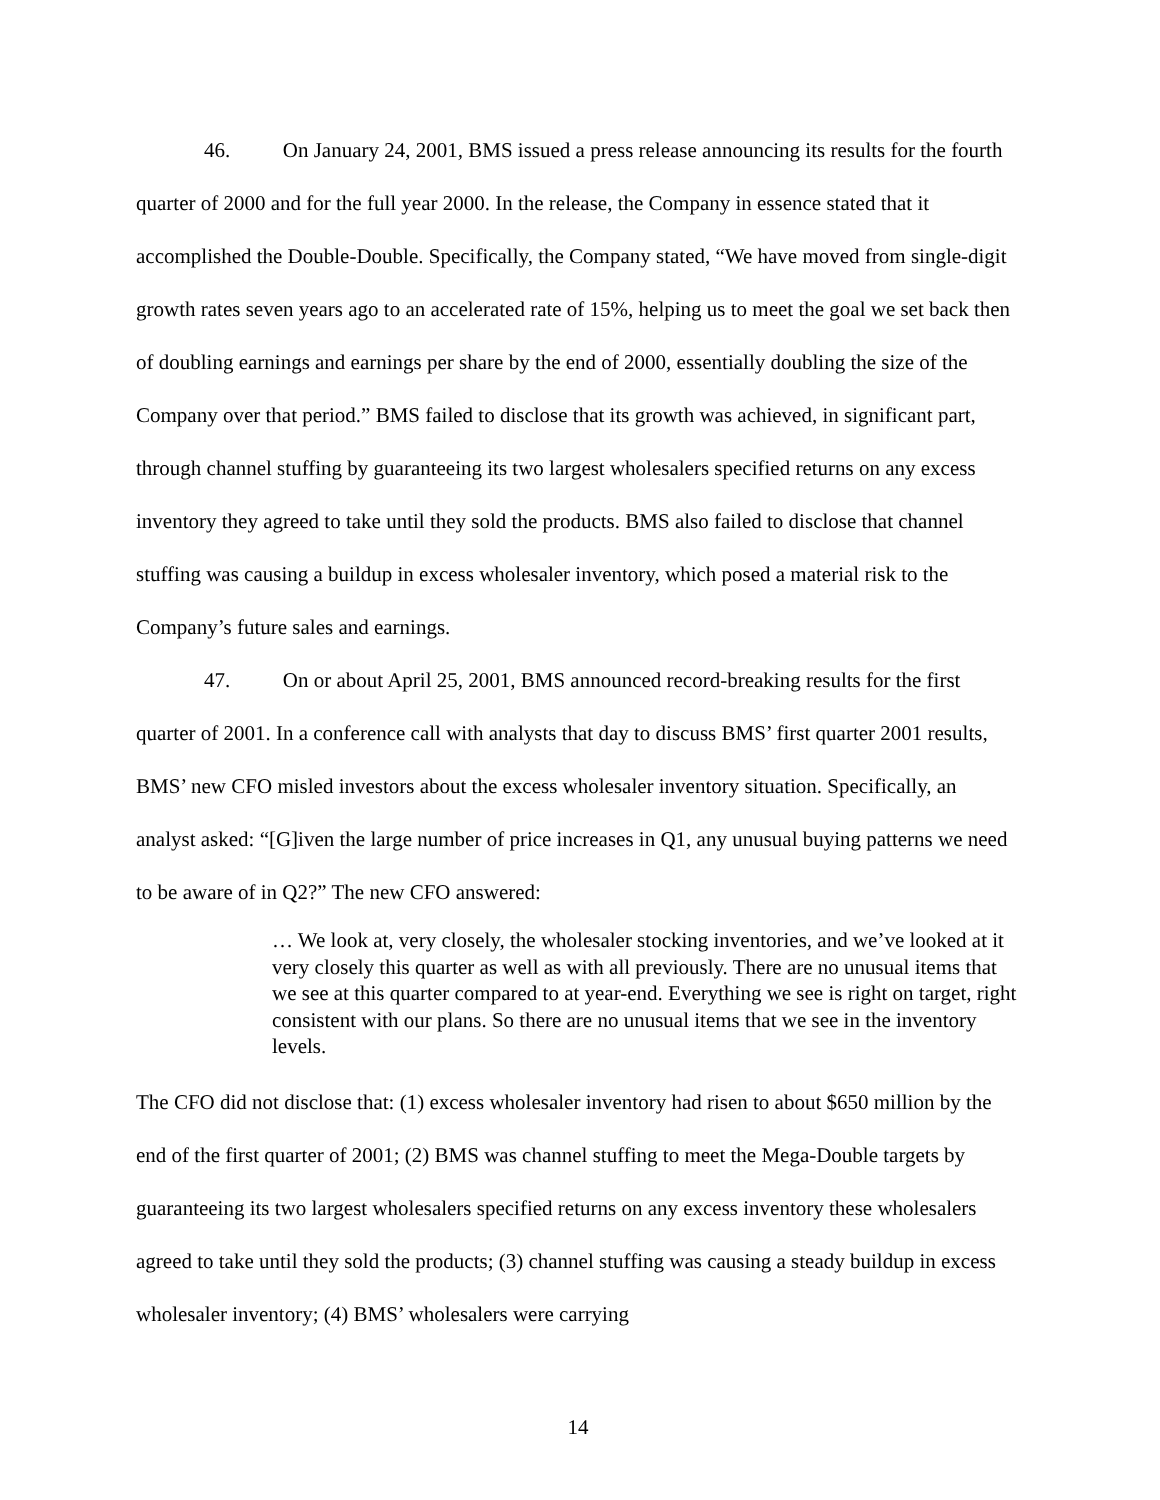46. On January 24, 2001, BMS issued a press release announcing its results for the fourth quarter of 2000 and for the full year 2000. In the release, the Company in essence stated that it accomplished the Double-Double. Specifically, the Company stated, “We have moved from single-digit growth rates seven years ago to an accelerated rate of 15%, helping us to meet the goal we set back then of doubling earnings and earnings per share by the end of 2000, essentially doubling the size of the Company over that period.” BMS failed to disclose that its growth was achieved, in significant part, through channel stuffing by guaranteeing its two largest wholesalers specified returns on any excess inventory they agreed to take until they sold the products. BMS also failed to disclose that channel stuffing was causing a buildup in excess wholesaler inventory, which posed a material risk to the Company’s future sales and earnings.
47. On or about April 25, 2001, BMS announced record-breaking results for the first quarter of 2001. In a conference call with analysts that day to discuss BMS’ first quarter 2001 results, BMS’ new CFO misled investors about the excess wholesaler inventory situation. Specifically, an analyst asked: “[G]iven the large number of price increases in Q1, any unusual buying patterns we need to be aware of in Q2?” The new CFO answered:
… We look at, very closely, the wholesaler stocking inventories, and we’ve looked at it very closely this quarter as well as with all previously. There are no unusual items that we see at this quarter compared to at year-end. Everything we see is right on target, right consistent with our plans. So there are no unusual items that we see in the inventory levels.
The CFO did not disclose that: (1) excess wholesaler inventory had risen to about $650 million by the end of the first quarter of 2001; (2) BMS was channel stuffing to meet the Mega-Double targets by guaranteeing its two largest wholesalers specified returns on any excess inventory these wholesalers agreed to take until they sold the products; (3) channel stuffing was causing a steady buildup in excess wholesaler inventory; (4) BMS’ wholesalers were carrying
14